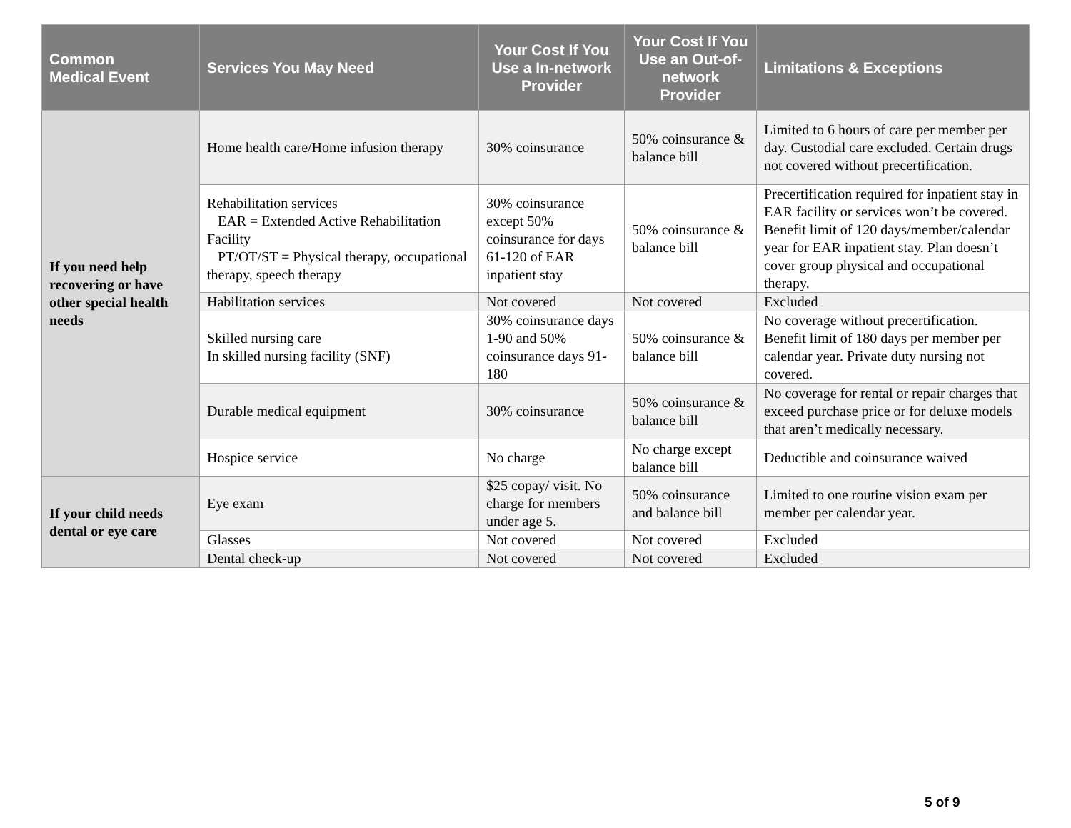| Common Medical Event | Services You May Need | Your Cost If You Use a In-network Provider | Your Cost If You Use an Out-of-network Provider | Limitations & Exceptions |
| --- | --- | --- | --- | --- |
| If you need help recovering or have other special health needs | Home health care/Home infusion therapy | 30% coinsurance | 50% coinsurance & balance bill | Limited to 6 hours of care per member per day. Custodial care excluded. Certain drugs not covered without precertification. |
| | Rehabilitation services EAR = Extended Active Rehabilitation Facility PT/OT/ST = Physical therapy, occupational therapy, speech therapy | 30% coinsurance except 50% coinsurance for days 61-120 of EAR inpatient stay | 50% coinsurance & balance bill | Precertification required for inpatient stay in EAR facility or services won’t be covered. Benefit limit of 120 days/member/calendar year for EAR inpatient stay. Plan doesn’t cover group physical and occupational therapy. |
| | Habilitation services | Not covered | Not covered | Excluded |
| | Skilled nursing care In skilled nursing facility (SNF) | 30% coinsurance days 1-90 and 50% coinsurance days 91-180 | 50% coinsurance & balance bill | No coverage without precertification. Benefit limit of 180 days per member per calendar year. Private duty nursing not covered. |
| | Durable medical equipment | 30% coinsurance | 50% coinsurance & balance bill | No coverage for rental or repair charges that exceed purchase price or for deluxe models that aren’t medically necessary. |
| | Hospice service | No charge | No charge except balance bill | Deductible and coinsurance waived |
| If your child needs dental or eye care | Eye exam | $25 copay/ visit. No charge for members under age 5. | 50% coinsurance and balance bill | Limited to one routine vision exam per member per calendar year. |
| | Glasses | Not covered | Not covered | Excluded |
| | Dental check-up | Not covered | Not covered | Excluded |
5 of 9